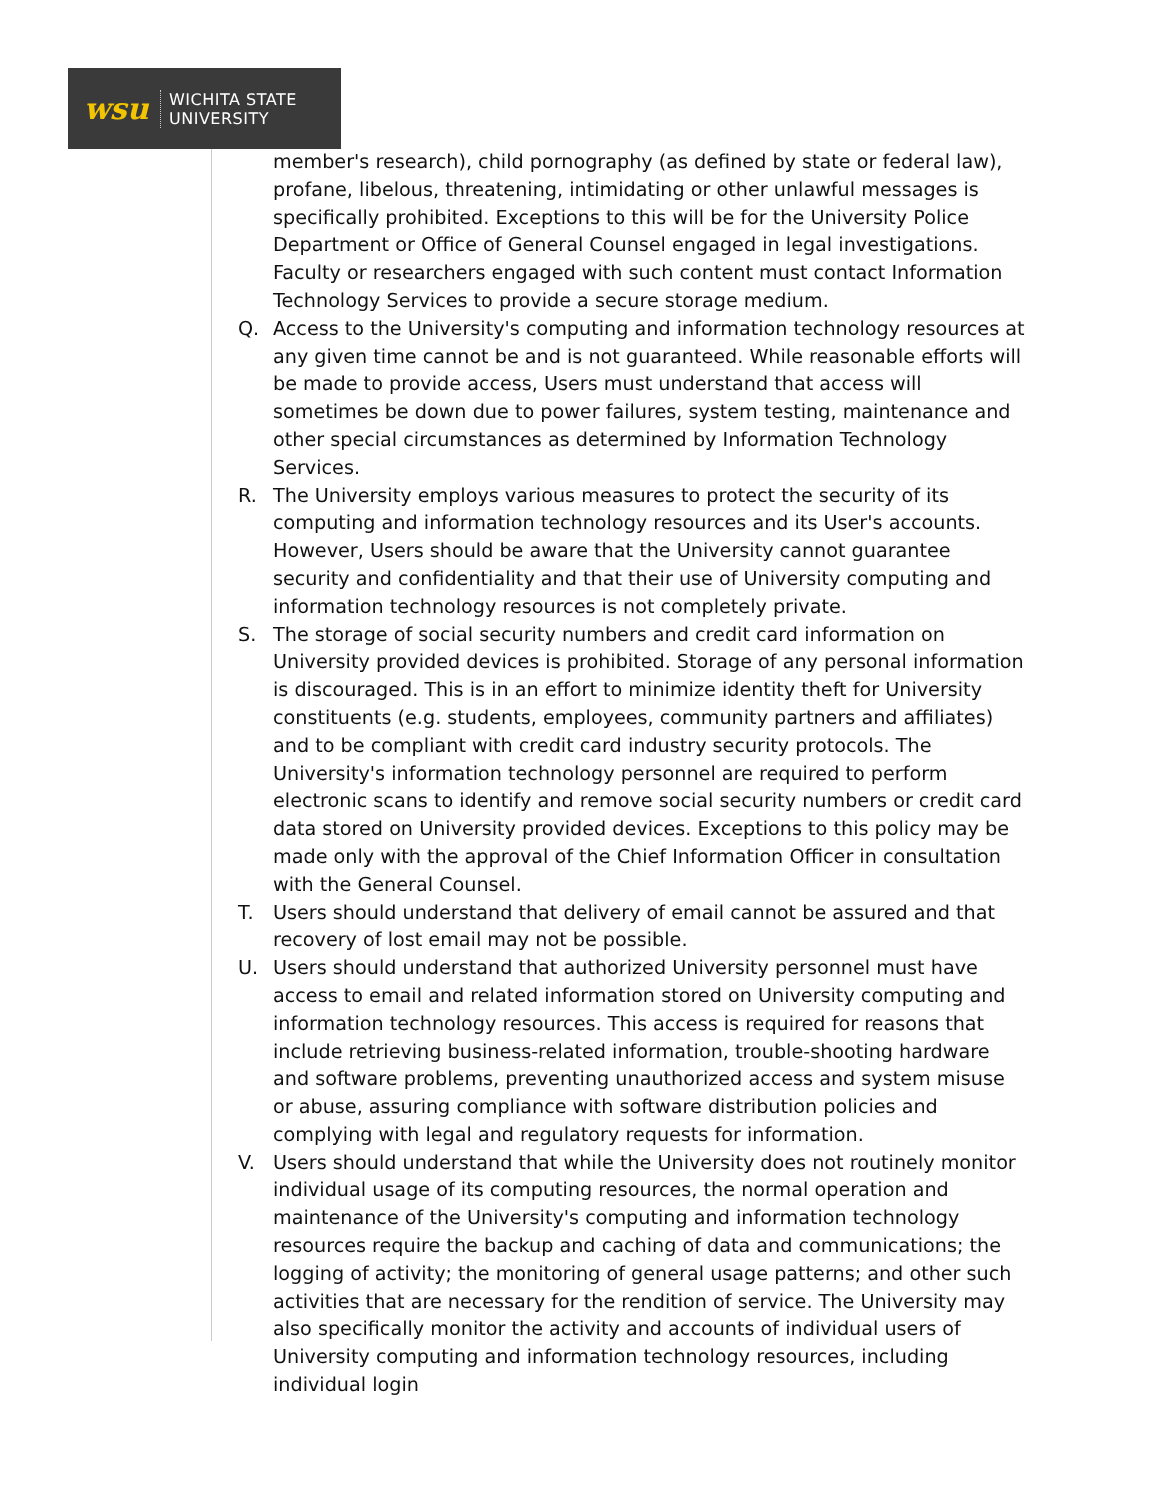wsu
WICHITA STATE
UNIVERSITY
member's research), child pornography (as defined by state or federal law), profane, libelous, threatening, intimidating or other unlawful messages is specifically prohibited. Exceptions to this will be for the University Police Department or Office of General Counsel engaged in legal investigations. Faculty or researchers engaged with such content must contact Information Technology Services to provide a secure storage medium.
Q. Access to the University's computing and information technology resources at any given time cannot be and is not guaranteed. While reasonable efforts will be made to provide access, Users must understand that access will sometimes be down due to power failures, system testing, maintenance and other special circumstances as determined by Information Technology Services.
R. The University employs various measures to protect the security of its computing and information technology resources and its User's accounts. However, Users should be aware that the University cannot guarantee security and confidentiality and that their use of University computing and information technology resources is not completely private.
S. The storage of social security numbers and credit card information on University provided devices is prohibited. Storage of any personal information is discouraged. This is in an effort to minimize identity theft for University constituents (e.g. students, employees, community partners and affiliates) and to be compliant with credit card industry security protocols. The University's information technology personnel are required to perform electronic scans to identify and remove social security numbers or credit card data stored on University provided devices. Exceptions to this policy may be made only with the approval of the Chief Information Officer in consultation with the General Counsel.
T. Users should understand that delivery of email cannot be assured and that recovery of lost email may not be possible.
U. Users should understand that authorized University personnel must have access to email and related information stored on University computing and information technology resources. This access is required for reasons that include retrieving business-related information, trouble-shooting hardware and software problems, preventing unauthorized access and system misuse or abuse, assuring compliance with software distribution policies and complying with legal and regulatory requests for information.
V. Users should understand that while the University does not routinely monitor individual usage of its computing resources, the normal operation and maintenance of the University's computing and information technology resources require the backup and caching of data and communications; the logging of activity; the monitoring of general usage patterns; and other such activities that are necessary for the rendition of service. The University may also specifically monitor the activity and accounts of individual users of University computing and information technology resources, including individual login